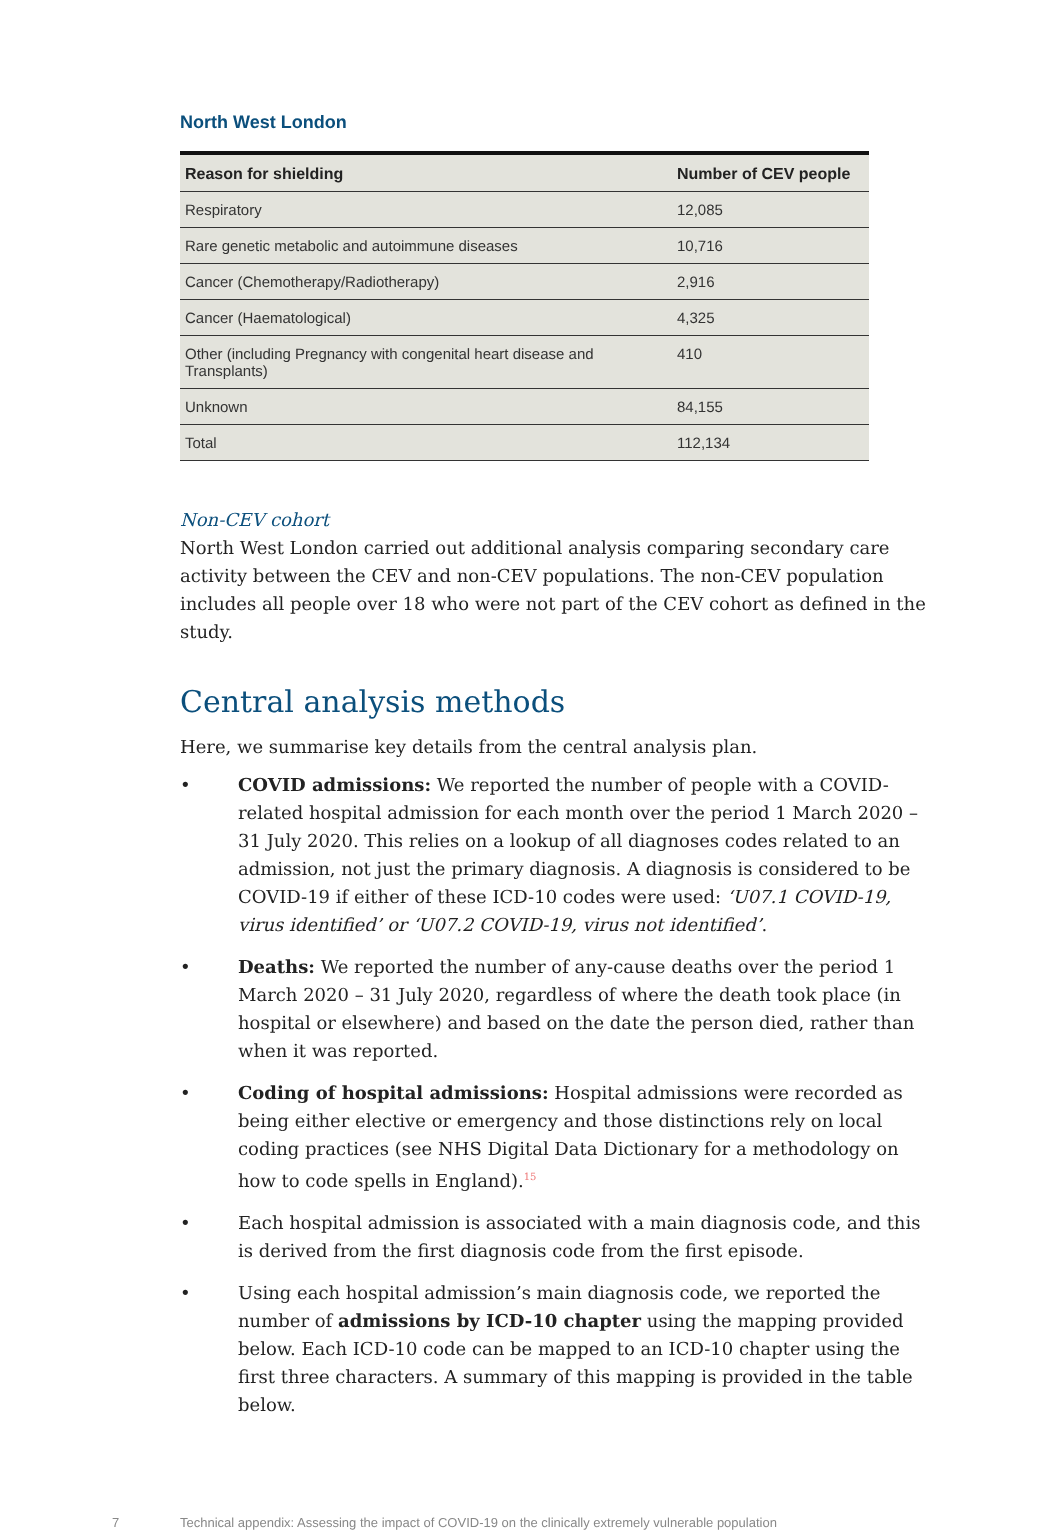North West London
| Reason for shielding | Number of CEV people |
| --- | --- |
| Respiratory | 12,085 |
| Rare genetic metabolic and autoimmune diseases | 10,716 |
| Cancer (Chemotherapy/Radiotherapy) | 2,916 |
| Cancer (Haematological) | 4,325 |
| Other (including Pregnancy with congenital heart disease and Transplants) | 410 |
| Unknown | 84,155 |
| Total | 112,134 |
Non-CEV cohort
North West London carried out additional analysis comparing secondary care activity between the CEV and non-CEV populations. The non-CEV population includes all people over 18 who were not part of the CEV cohort as defined in the study.
Central analysis methods
Here, we summarise key details from the central analysis plan.
• COVID admissions: We reported the number of people with a COVID-related hospital admission for each month over the period 1 March 2020 – 31 July 2020. This relies on a lookup of all diagnoses codes related to an admission, not just the primary diagnosis. A diagnosis is considered to be COVID-19 if either of these ICD-10 codes were used: ‘U07.1 COVID-19, virus identified’ or ‘U07.2 COVID-19, virus not identified’.
• Deaths: We reported the number of any-cause deaths over the period 1 March 2020 – 31 July 2020, regardless of where the death took place (in hospital or elsewhere) and based on the date the person died, rather than when it was reported.
• Coding of hospital admissions: Hospital admissions were recorded as being either elective or emergency and those distinctions rely on local coding practices (see NHS Digital Data Dictionary for a methodology on how to code spells in England).<sup>15</sup>
• Each hospital admission is associated with a main diagnosis code, and this is derived from the first diagnosis code from the first episode.
• Using each hospital admission’s main diagnosis code, we reported the number of admissions by ICD-10 chapter using the mapping provided below. Each ICD-10 code can be mapped to an ICD-10 chapter using the first three characters. A summary of this mapping is provided in the table below.
7 Technical appendix: Assessing the impact of COVID-19 on the clinically extremely vulnerable population